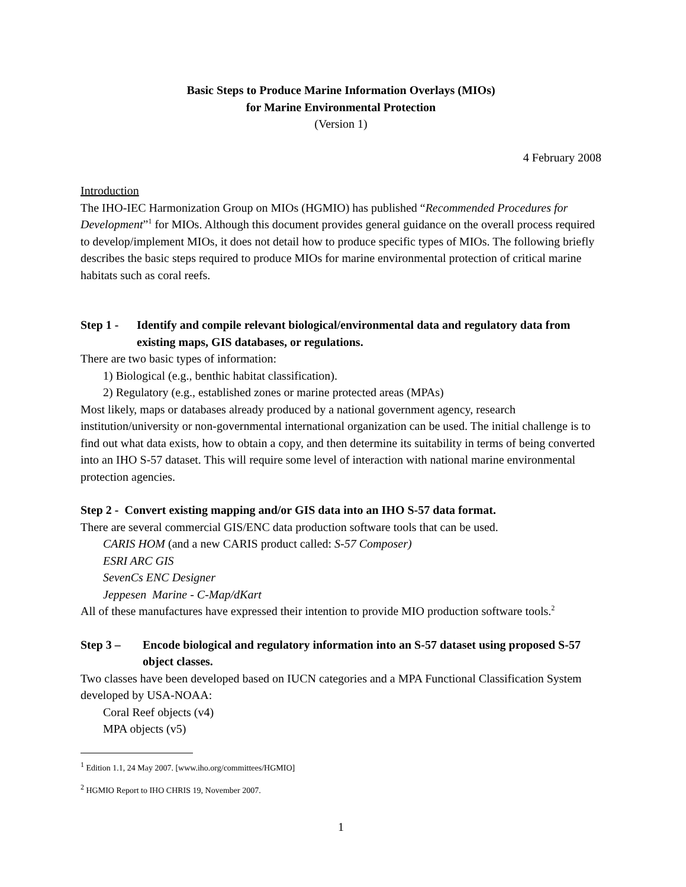Basic Steps to Produce Marine Information Overlays (MIOs)
for Marine Environmental Protection
(Version 1)
4 February 2008
Introduction
The IHO-IEC Harmonization Group on MIOs (HGMIO) has published “Recommended Procedures for Development”<sup>1</sup> for MIOs. Although this document provides general guidance on the overall process required to develop/implement MIOs, it does not detail how to produce specific types of MIOs. The following briefly describes the basic steps required to produce MIOs for marine environmental protection of critical marine habitats such as coral reefs.
Step 1 - Identify and compile relevant biological/environmental data and regulatory data from existing maps, GIS databases, or regulations.
There are two basic types of information:
1) Biological (e.g., benthic habitat classification).
2) Regulatory (e.g., established zones or marine protected areas (MPAs)
Most likely, maps or databases already produced by a national government agency, research institution/university or non-governmental international organization can be used. The initial challenge is to find out what data exists, how to obtain a copy, and then determine its suitability in terms of being converted into an IHO S-57 dataset. This will require some level of interaction with national marine environmental protection agencies.
Step 2 - Convert existing mapping and/or GIS data into an IHO S-57 data format.
There are several commercial GIS/ENC data production software tools that can be used.
CARIS HOM (and a new CARIS product called: S-57 Composer)
ESRI ARC GIS
SevenCs ENC Designer
Jeppesen Marine - C-Map/dKart
All of these manufactures have expressed their intention to provide MIO production software tools.<sup>2</sup>
Step 3 – Encode biological and regulatory information into an S-57 dataset using proposed S-57 object classes.
Two classes have been developed based on IUCN categories and a MPA Functional Classification System developed by USA-NOAA:
Coral Reef objects (v4)
MPA objects (v5)
<sup>1</sup> Edition 1.1, 24 May 2007. [www.iho.org/committees/HGMIO]
<sup>2</sup> HGMIO Report to IHO CHRIS 19, November 2007.
1